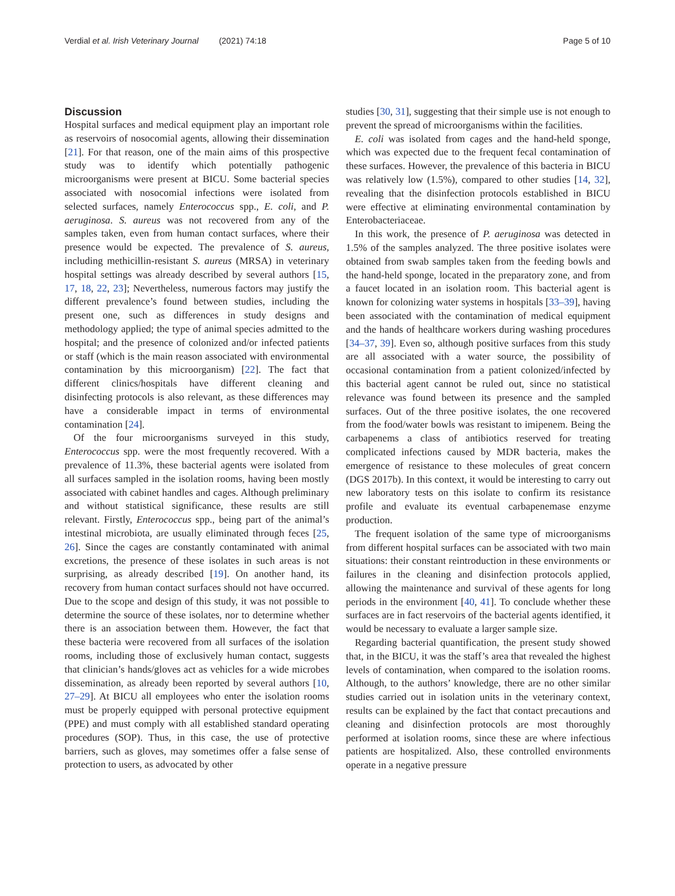Verdial et al. Irish Veterinary Journal (2021) 74:18
Page 5 of 10
Discussion
Hospital surfaces and medical equipment play an important role as reservoirs of nosocomial agents, allowing their dissemination [21]. For that reason, one of the main aims of this prospective study was to identify which potentially pathogenic microorganisms were present at BICU. Some bacterial species associated with nosocomial infections were isolated from selected surfaces, namely Enterococcus spp., E. coli, and P. aeruginosa. S. aureus was not recovered from any of the samples taken, even from human contact surfaces, where their presence would be expected. The prevalence of S. aureus, including methicillin-resistant S. aureus (MRSA) in veterinary hospital settings was already described by several authors [15, 17, 18, 22, 23]; Nevertheless, numerous factors may justify the different prevalence’s found between studies, including the present one, such as differences in study designs and methodology applied; the type of animal species admitted to the hospital; and the presence of colonized and/or infected patients or staff (which is the main reason associated with environmental contamination by this microorganism) [22]. The fact that different clinics/hospitals have different cleaning and disinfecting protocols is also relevant, as these differences may have a considerable impact in terms of environmental contamination [24].
Of the four microorganisms surveyed in this study, Enterococcus spp. were the most frequently recovered. With a prevalence of 11.3%, these bacterial agents were isolated from all surfaces sampled in the isolation rooms, having been mostly associated with cabinet handles and cages. Although preliminary and without statistical significance, these results are still relevant. Firstly, Enterococcus spp., being part of the animal’s intestinal microbiota, are usually eliminated through feces [25, 26]. Since the cages are constantly contaminated with animal excretions, the presence of these isolates in such areas is not surprising, as already described [19]. On another hand, its recovery from human contact surfaces should not have occurred. Due to the scope and design of this study, it was not possible to determine the source of these isolates, nor to determine whether there is an association between them. However, the fact that these bacteria were recovered from all surfaces of the isolation rooms, including those of exclusively human contact, suggests that clinician’s hands/gloves act as vehicles for a wide microbes dissemination, as already been reported by several authors [10, 27–29]. At BICU all employees who enter the isolation rooms must be properly equipped with personal protective equipment (PPE) and must comply with all established standard operating procedures (SOP). Thus, in this case, the use of protective barriers, such as gloves, may sometimes offer a false sense of protection to users, as advocated by other
studies [30, 31], suggesting that their simple use is not enough to prevent the spread of microorganisms within the facilities.
E. coli was isolated from cages and the hand-held sponge, which was expected due to the frequent fecal contamination of these surfaces. However, the prevalence of this bacteria in BICU was relatively low (1.5%), compared to other studies [14, 32], revealing that the disinfection protocols established in BICU were effective at eliminating environmental contamination by Enterobacteriaceae.
In this work, the presence of P. aeruginosa was detected in 1.5% of the samples analyzed. The three positive isolates were obtained from swab samples taken from the feeding bowls and the hand-held sponge, located in the preparatory zone, and from a faucet located in an isolation room. This bacterial agent is known for colonizing water systems in hospitals [33–39], having been associated with the contamination of medical equipment and the hands of healthcare workers during washing procedures [34–37, 39]. Even so, although positive surfaces from this study are all associated with a water source, the possibility of occasional contamination from a patient colonized/infected by this bacterial agent cannot be ruled out, since no statistical relevance was found between its presence and the sampled surfaces. Out of the three positive isolates, the one recovered from the food/water bowls was resistant to imipenem. Being the carbapenems a class of antibiotics reserved for treating complicated infections caused by MDR bacteria, makes the emergence of resistance to these molecules of great concern (DGS 2017b). In this context, it would be interesting to carry out new laboratory tests on this isolate to confirm its resistance profile and evaluate its eventual carbapenemase enzyme production.
The frequent isolation of the same type of microorganisms from different hospital surfaces can be associated with two main situations: their constant reintroduction in these environments or failures in the cleaning and disinfection protocols applied, allowing the maintenance and survival of these agents for long periods in the environment [40, 41]. To conclude whether these surfaces are in fact reservoirs of the bacterial agents identified, it would be necessary to evaluate a larger sample size.
Regarding bacterial quantification, the present study showed that, in the BICU, it was the staff’s area that revealed the highest levels of contamination, when compared to the isolation rooms. Although, to the authors’ knowledge, there are no other similar studies carried out in isolation units in the veterinary context, results can be explained by the fact that contact precautions and cleaning and disinfection protocols are most thoroughly performed at isolation rooms, since these are where infectious patients are hospitalized. Also, these controlled environments operate in a negative pressure